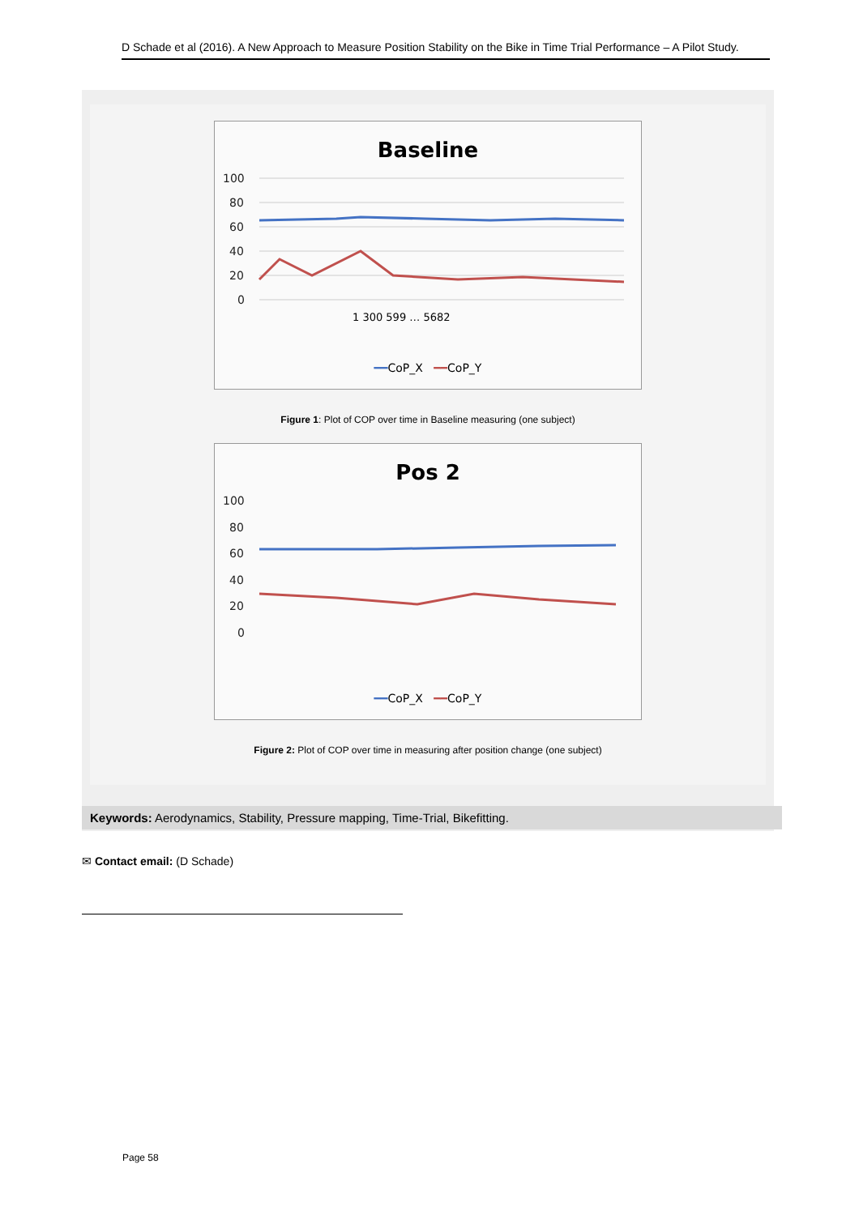D Schade et al (2016). A New Approach to Measure Position Stability on the Bike in Time Trial Performance – A Pilot Study.
Baseline
100
80
60
40
20
0
1 300 599 … 5682
━━CoP_X ━━CoP_Y
Figure 1: Plot of COP over time in Baseline measuring (one subject)
Pos 2
100
80
60
40
20
0
━━CoP_X ━━CoP_Y
Figure 2: Plot of COP over time in measuring after position change (one subject)
Keywords: Aerodynamics, Stability, Pressure mapping, Time-Trial, Bikefitting.
✉ Contact email: (D Schade)
Page 58